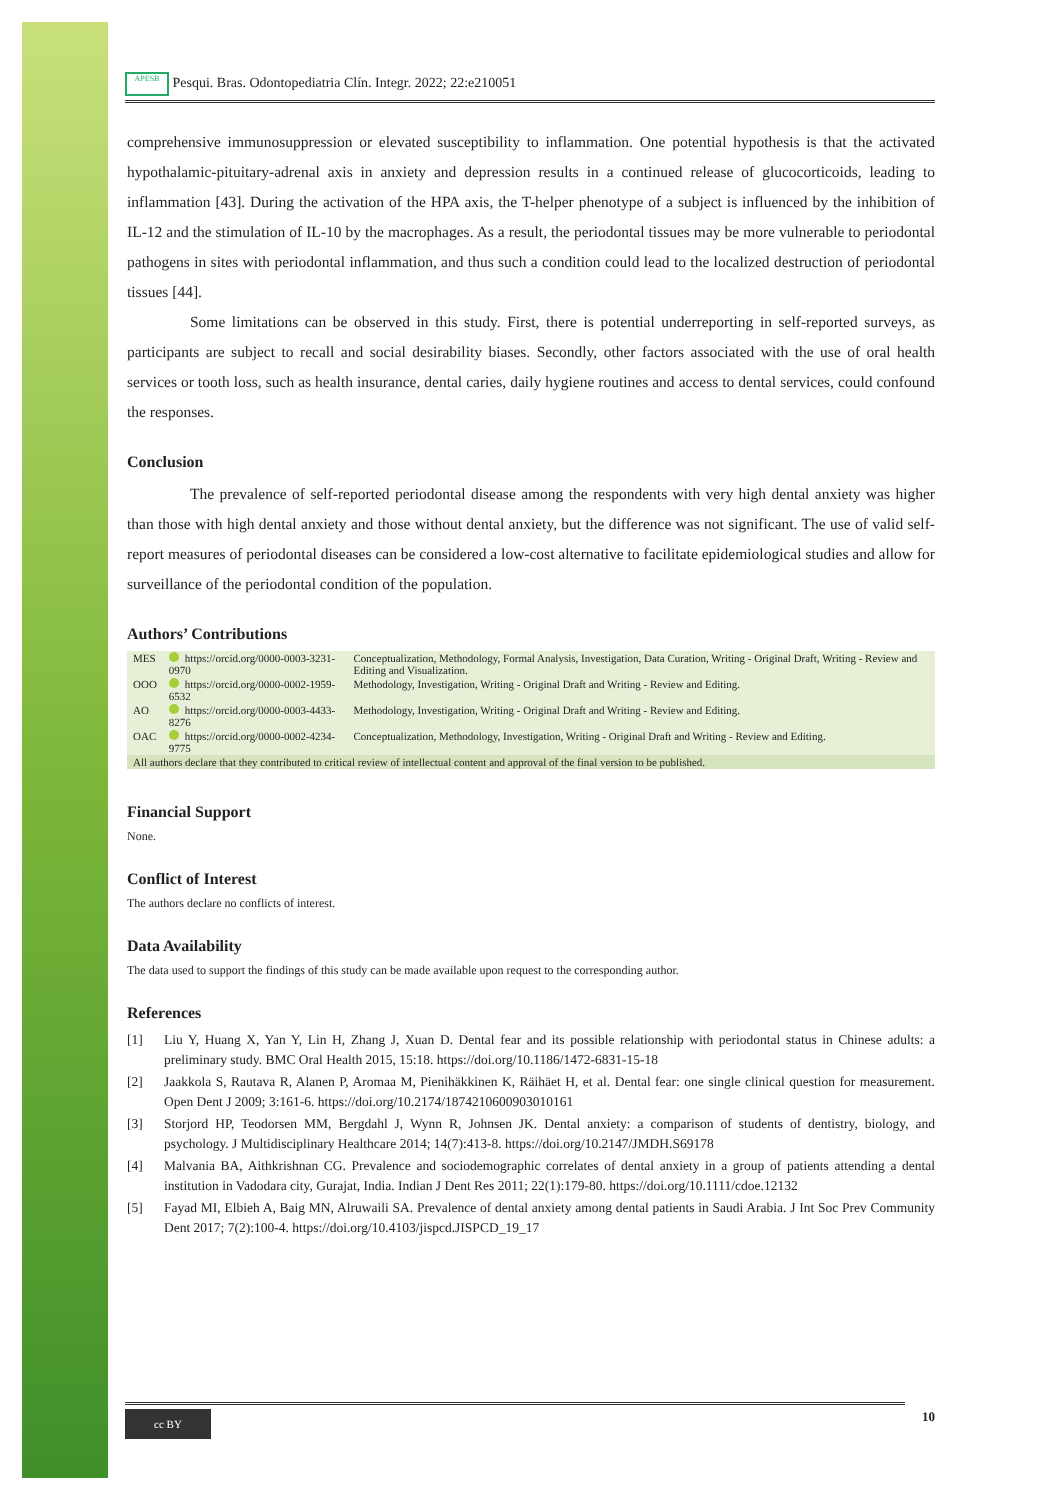APESB Pesqui. Bras. Odontopediatria Clín. Integr. 2022; 22:e210051
comprehensive immunosuppression or elevated susceptibility to inflammation. One potential hypothesis is that the activated hypothalamic-pituitary-adrenal axis in anxiety and depression results in a continued release of glucocorticoids, leading to inflammation [43]. During the activation of the HPA axis, the T-helper phenotype of a subject is influenced by the inhibition of IL-12 and the stimulation of IL-10 by the macrophages. As a result, the periodontal tissues may be more vulnerable to periodontal pathogens in sites with periodontal inflammation, and thus such a condition could lead to the localized destruction of periodontal tissues [44].
Some limitations can be observed in this study. First, there is potential underreporting in self-reported surveys, as participants are subject to recall and social desirability biases. Secondly, other factors associated with the use of oral health services or tooth loss, such as health insurance, dental caries, daily hygiene routines and access to dental services, could confound the responses.
Conclusion
The prevalence of self-reported periodontal disease among the respondents with very high dental anxiety was higher than those with high dental anxiety and those without dental anxiety, but the difference was not significant. The use of valid self-report measures of periodontal diseases can be considered a low-cost alternative to facilitate epidemiological studies and allow for surveillance of the periodontal condition of the population.
Authors’ Contributions
| MES | https://orcid.org/0000-0003-3231-0970 | Conceptualization, Methodology, Formal Analysis, Investigation, Data Curation, Writing - Original Draft, Writing - Review and Editing and Visualization. |
| OOO | https://orcid.org/0000-0002-1959-6532 | Methodology, Investigation, Writing - Original Draft and Writing - Review and Editing. |
| AO | https://orcid.org/0000-0003-4433-8276 | Methodology, Investigation, Writing - Original Draft and Writing - Review and Editing. |
| OAC | https://orcid.org/0000-0002-4234-9775 | Conceptualization, Methodology, Investigation, Writing - Original Draft and Writing - Review and Editing. |
| All authors declare that they contributed to critical review of intellectual content and approval of the final version to be published. | | |
Financial Support
None.
Conflict of Interest
The authors declare no conflicts of interest.
Data Availability
The data used to support the findings of this study can be made available upon request to the corresponding author.
References
[1] Liu Y, Huang X, Yan Y, Lin H, Zhang J, Xuan D. Dental fear and its possible relationship with periodontal status in Chinese adults: a preliminary study. BMC Oral Health 2015, 15:18. https://doi.org/10.1186/1472-6831-15-18
[2] Jaakkola S, Rautava R, Alanen P, Aromaa M, Pienihäkkinen K, Räihäet H, et al. Dental fear: one single clinical question for measurement. Open Dent J 2009; 3:161-6. https://doi.org/10.2174/1874210600903010161
[3] Storjord HP, Teodorsen MM, Bergdahl J, Wynn R, Johnsen JK. Dental anxiety: a comparison of students of dentistry, biology, and psychology. J Multidisciplinary Healthcare 2014; 14(7):413-8. https://doi.org/10.2147/JMDH.S69178
[4] Malvania BA, Aithkrishnan CG. Prevalence and sociodemographic correlates of dental anxiety in a group of patients attending a dental institution in Vadodara city, Gurajat, India. Indian J Dent Res 2011; 22(1):179-80. https://doi.org/10.1111/cdoe.12132
[5] Fayad MI, Elbieh A, Baig MN, Alruwaili SA. Prevalence of dental anxiety among dental patients in Saudi Arabia. J Int Soc Prev Community Dent 2017; 7(2):100-4. https://doi.org/10.4103/jispcd.JISPCD_19_17
cc BY
10